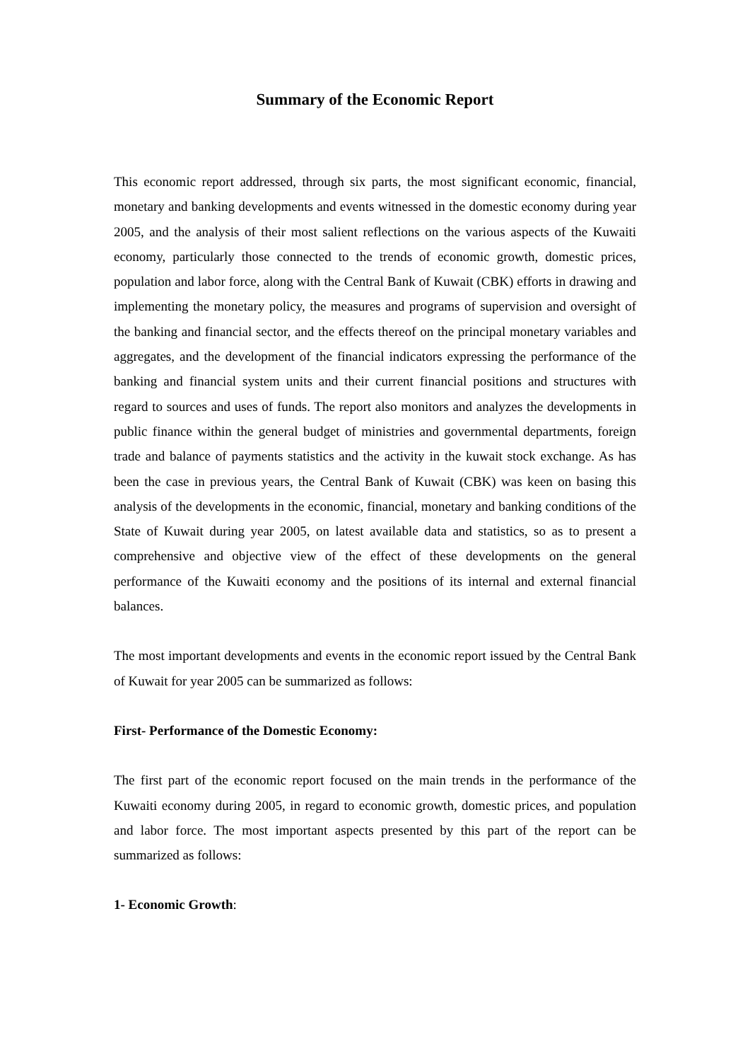Summary of the Economic Report
This economic report addressed, through six parts, the most significant economic, financial, monetary and banking developments and events witnessed in the domestic economy during year 2005, and the analysis of their most salient reflections on the various aspects of the Kuwaiti economy, particularly those connected to the trends of economic growth, domestic prices, population and labor force, along with the Central Bank of Kuwait (CBK) efforts in drawing and implementing the monetary policy, the measures and programs of supervision and oversight of the banking and financial sector, and the effects thereof on the principal monetary variables and aggregates, and the development of the financial indicators expressing the performance of the banking and financial system units and their current financial positions and structures with regard to sources and uses of funds. The report also monitors and analyzes the developments in public finance within the general budget of ministries and governmental departments, foreign trade and balance of payments statistics and the activity in the kuwait stock exchange. As has been the case in previous years, the Central Bank of Kuwait (CBK) was keen on basing this analysis of the developments in the economic, financial, monetary and banking conditions of the State of Kuwait during year 2005, on latest available data and statistics, so as to present a comprehensive and objective view of the effect of these developments on the general performance of the Kuwaiti economy and the positions of its internal and external financial balances.
The most important developments and events in the economic report issued by the Central Bank of Kuwait for year 2005 can be summarized as follows:
First- Performance of the Domestic Economy:
The first part of the economic report focused on the main trends in the performance of the Kuwaiti economy during 2005, in regard to economic growth, domestic prices, and population and labor force. The most important aspects presented by this part of the report can be summarized as follows:
1- Economic Growth: